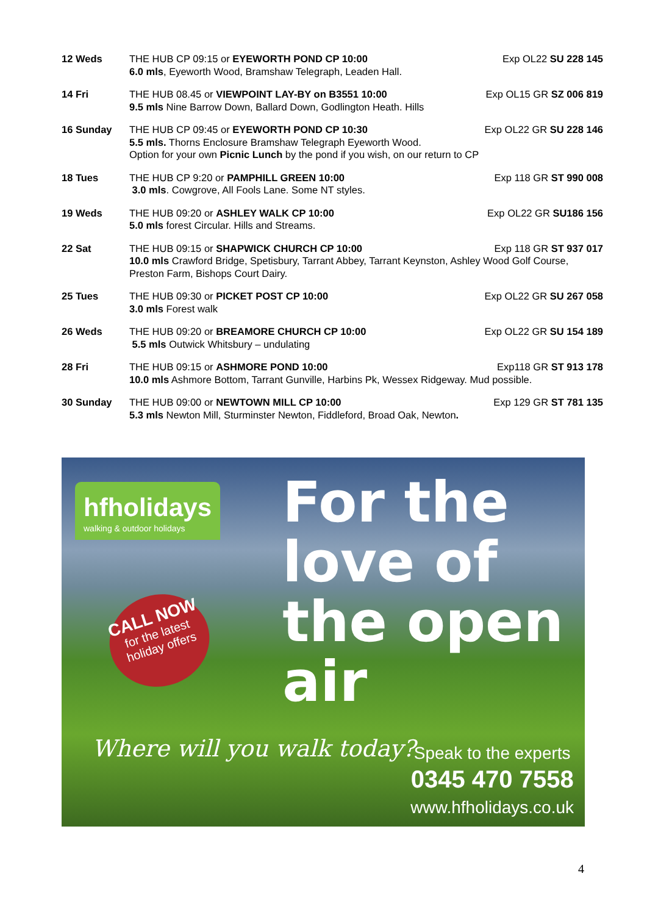12 Weds THE HUB CP 09:15 or EYEWORTH POND CP 10:00 Exp OL22 SU 228 145
6.0 mls, Eyeworth Wood, Bramshaw Telegraph, Leaden Hall.
14 Fri THE HUB 08.45 or VIEWPOINT LAY-BY on B3551 10:00 Exp OL15 GR SZ 006 819
9.5 mls Nine Barrow Down, Ballard Down, Godlington Heath. Hills
16 Sunday THE HUB CP 09:45 or EYEWORTH POND CP 10:30 Exp OL22 GR SU 228 146
5.5 mls. Thorns Enclosure Bramshaw Telegraph Eyeworth Wood.
Option for your own Picnic Lunch by the pond if you wish, on our return to CP
18 Tues THE HUB CP 9:20 or PAMPHILL GREEN 10:00 Exp 118 GR ST 990 008
3.0 mls. Cowgrove, All Fools Lane. Some NT styles.
19 Weds THE HUB 09:20 or ASHLEY WALK CP 10:00 Exp OL22 GR SU186 156
5.0 mls forest Circular. Hills and Streams.
22 Sat THE HUB 09:15 or SHAPWICK CHURCH CP 10:00 Exp 118 GR ST 937 017
10.0 mls Crawford Bridge, Spetisbury, Tarrant Abbey, Tarrant Keynston, Ashley Wood Golf Course, Preston Farm, Bishops Court Dairy.
25 Tues THE HUB 09:30 or PICKET POST CP 10:00 Exp OL22 GR SU 267 058
3.0 mls Forest walk
26 Weds THE HUB 09:20 or BREAMORE CHURCH CP 10:00 Exp OL22 GR SU 154 189
5.5 mls Outwick Whitsbury – undulating
28 Fri THE HUB 09:15 or ASHMORE POND 10:00 Exp118 GR ST 913 178
10.0 mls Ashmore Bottom, Tarrant Gunville, Harbins Pk, Wessex Ridgeway. Mud possible.
30 Sunday THE HUB 09:00 or NEWTOWN MILL CP 10:00 Exp 129 GR ST 781 135
5.3 mls Newton Mill, Sturminster Newton, Fiddleford, Broad Oak, Newton.
hfholidays
walking & outdoor holidays
CALL NOW
for the latest holiday offers
For the
love of
the open
air
Where will you walk today?
Speak to the experts
0345 470 7558
www.hfholidays.co.uk
4